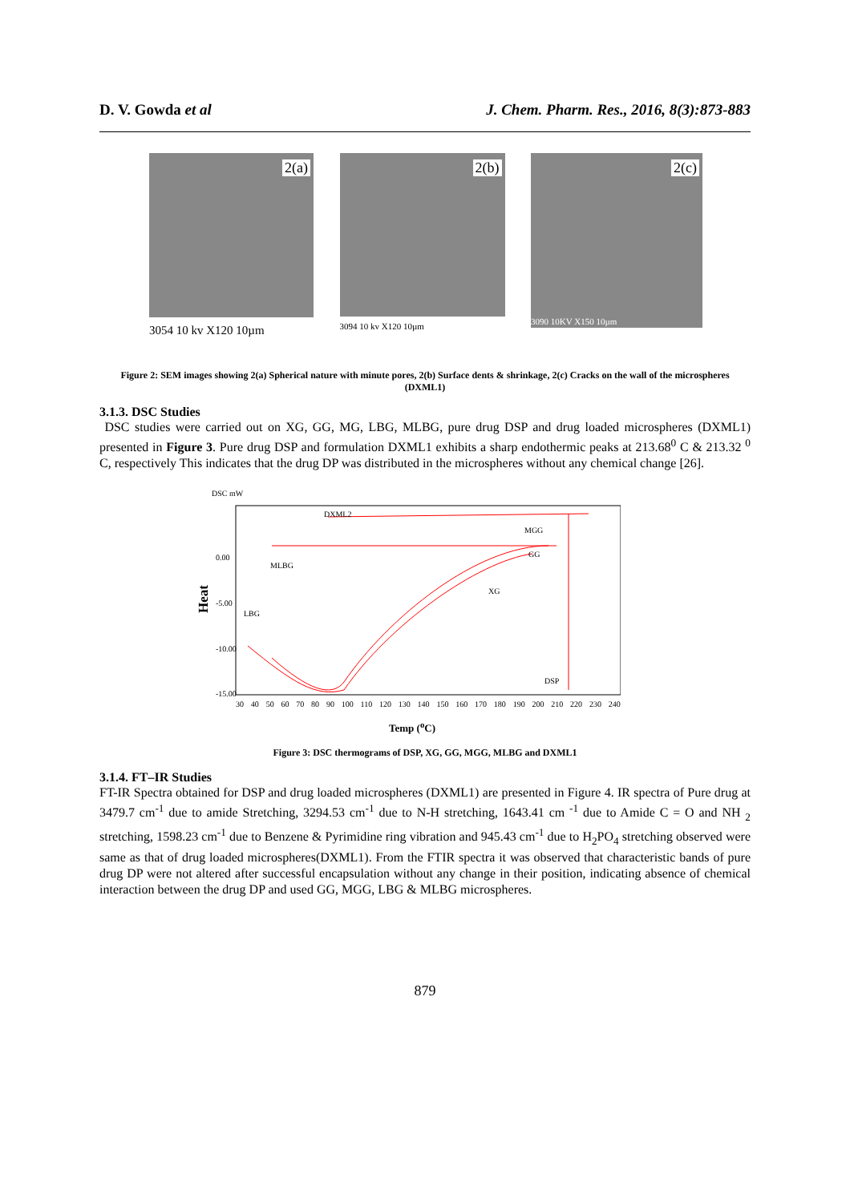D. V. Gowda et al J. Chem. Pharm. Res., 2016, 8(3):873-883
2(a)
3054 10 kv X120 10µm
2(b)
3094 10 kv X120 10µm
2(c)
3090 10KV X150 10µm
Figure 2: SEM images showing 2(a) Spherical nature with minute pores, 2(b) Surface dents & shrinkage, 2(c) Cracks on the wall of the microspheres (DXML1)
3.1.3. DSC Studies
DSC studies were carried out on XG, GG, MG, LBG, MLBG, pure drug DSP and drug loaded microspheres (DXML1) presented in Figure 3. Pure drug DSP and formulation DXML1 exhibits a sharp endothermic peaks at 213.68<sup>0</sup> C & 213.32 <sup>0</sup> C, respectively This indicates that the drug DP was distributed in the microspheres without any chemical change [26].
Heat
DSC mW
DXML2
MGG
GG
MLBG
XG
LBG
DSP
0.00
-5.00
-10.00
-15.00
30 40 50 60 70 80 90 100 110 120 130 140 150 160 170 180 190 200 210 220 230 240
Temp (<sup>o</sup>C)
Figure 3: DSC thermograms of DSP, XG, GG, MGG, MLBG and DXML1
3.1.4. FT–IR Studies
FT-IR Spectra obtained for DSP and drug loaded microspheres (DXML1) are presented in Figure 4. IR spectra of Pure drug at 3479.7 cm<sup>-1</sup> due to amide Stretching, 3294.53 cm<sup>-1</sup> due to N-H stretching, 1643.41 cm <sup>-1</sup> due to Amide C = O and NH <sub>2</sub> stretching, 1598.23 cm<sup>-1</sup> due to Benzene & Pyrimidine ring vibration and 945.43 cm<sup>-1</sup> due to H<sub>2</sub>PO<sub>4</sub> stretching observed were same as that of drug loaded microspheres(DXML1). From the FTIR spectra it was observed that characteristic bands of pure drug DP were not altered after successful encapsulation without any change in their position, indicating absence of chemical interaction between the drug DP and used GG, MGG, LBG & MLBG microspheres.
879